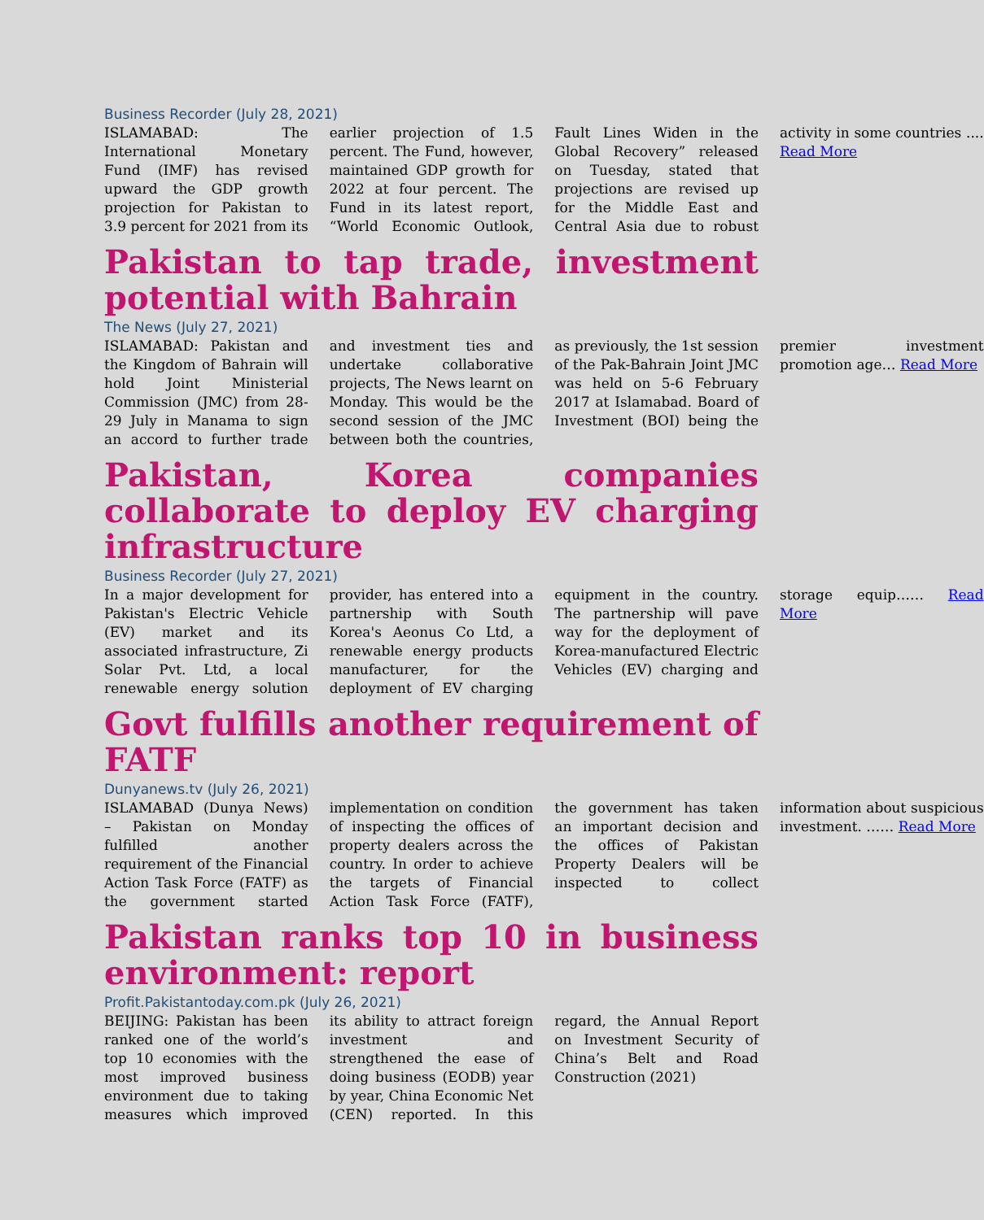Business Recorder (July 28, 2021)
ISLAMABAD: The International Monetary Fund (IMF) has revised upward the GDP growth projection for Pakistan to 3.9 percent for 2021 from its earlier projection of 1.5 percent. The Fund, however, maintained GDP growth for 2022 at four percent. The Fund in its latest report, “World Economic Outlook, Fault Lines Widen in the Global Recovery” released on Tuesday, stated that projections are revised up for the Middle East and Central Asia due to robust activity in some countries .... Read More
Pakistan to tap trade, investment potential with Bahrain
The News (July 27, 2021)
ISLAMABAD: Pakistan and the Kingdom of Bahrain will hold Joint Ministerial Commission (JMC) from 28-29 July in Manama to sign an accord to further trade and investment ties and undertake collaborative projects, The News learnt on Monday. This would be the second session of the JMC between both the countries, as previously, the 1st session of the Pak-Bahrain Joint JMC was held on 5-6 February 2017 at Islamabad. Board of Investment (BOI) being the premier investment promotion age… Read More
Pakistan, Korea companies collaborate to deploy EV charging infrastructure
Business Recorder (July 27, 2021)
In a major development for Pakistan's Electric Vehicle (EV) market and its associated infrastructure, Zi Solar Pvt. Ltd, a local renewable energy solution provider, has entered into a partnership with South Korea's Aeonus Co Ltd, a renewable energy products manufacturer, for the deployment of EV charging equipment in the country. The partnership will pave way for the deployment of Korea-manufactured Electric Vehicles (EV) charging and storage equip…… Read More
Govt fulfills another requirement of FATF
Dunyanews.tv (July 26, 2021)
ISLAMABAD (Dunya News) – Pakistan on Monday fulfilled another requirement of the Financial Action Task Force (FATF) as the government started implementation on condition of inspecting the offices of property dealers across the country. In order to achieve the targets of Financial Action Task Force (FATF), the government has taken an important decision and the offices of Pakistan Property Dealers will be inspected to collect information about suspicious investment. …… Read More
Pakistan ranks top 10 in business environment: report
Profit.Pakistantoday.com.pk (July 26, 2021)
BEIJING: Pakistan has been ranked one of the world’s top 10 economies with the most improved business environment due to taking measures which improved its ability to attract foreign investment and strengthened the ease of doing business (EODB) year by year, China Economic Net (CEN) reported. In this regard, the Annual Report on Investment Security of China’s Belt and Road Construction (2021)